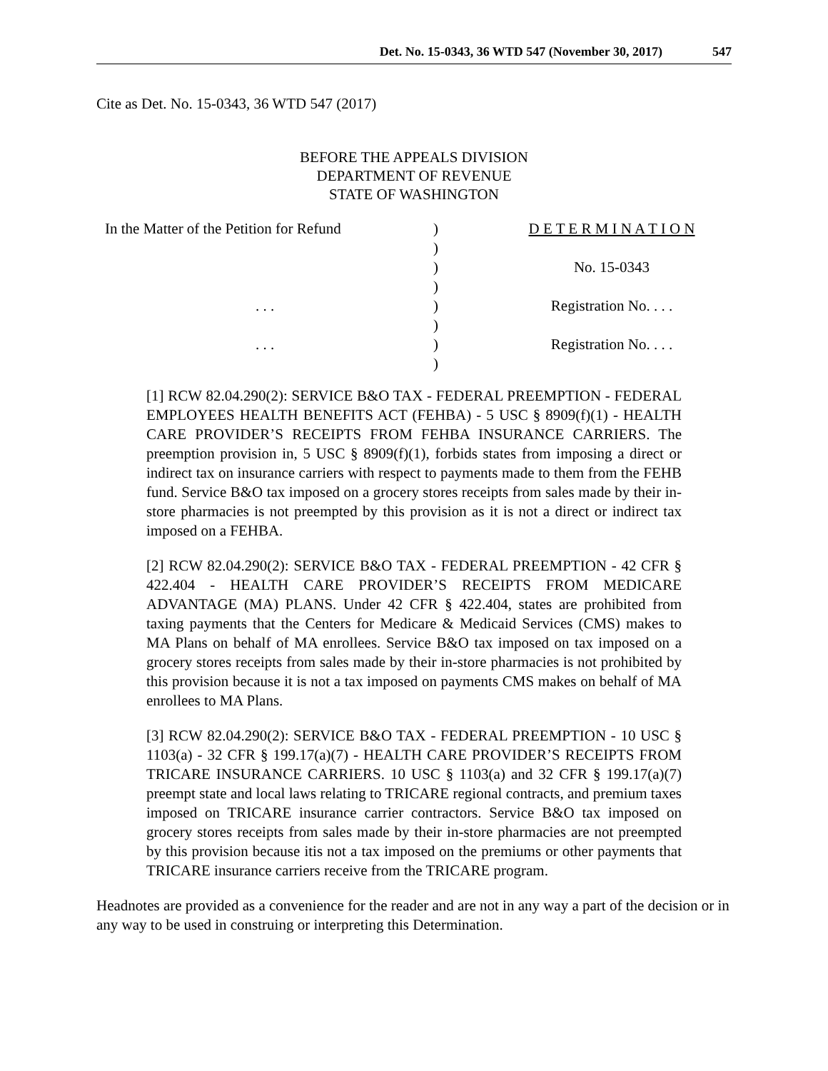Det. No. 15-0343, 36 WTD 547 (November 30, 2017) 547
Cite as Det. No. 15-0343, 36 WTD 547 (2017)
BEFORE THE APPEALS DIVISION
DEPARTMENT OF REVENUE
STATE OF WASHINGTON
| In the Matter of the Petition for Refund | ) | D E T E R M I N A T I O N |
| | ) | |
| | ) | No. 15-0343 |
| | ) | |
| . . . | ) | Registration No. . . . |
| | ) | |
| . . . | ) | Registration No. . . . |
| | ) | |
[1] RCW 82.04.290(2): SERVICE B&O TAX - FEDERAL PREEMPTION - FEDERAL EMPLOYEES HEALTH BENEFITS ACT (FEHBA) - 5 USC § 8909(f)(1) - HEALTH CARE PROVIDER’S RECEIPTS FROM FEHBA INSURANCE CARRIERS. The preemption provision in, 5 USC § 8909(f)(1), forbids states from imposing a direct or indirect tax on insurance carriers with respect to payments made to them from the FEHB fund. Service B&O tax imposed on a grocery stores receipts from sales made by their in-store pharmacies is not preempted by this provision as it is not a direct or indirect tax imposed on a FEHBA.
[2] RCW 82.04.290(2): SERVICE B&O TAX - FEDERAL PREEMPTION - 42 CFR § 422.404 - HEALTH CARE PROVIDER’S RECEIPTS FROM MEDICARE ADVANTAGE (MA) PLANS. Under 42 CFR § 422.404, states are prohibited from taxing payments that the Centers for Medicare & Medicaid Services (CMS) makes to MA Plans on behalf of MA enrollees. Service B&O tax imposed on tax imposed on a grocery stores receipts from sales made by their in-store pharmacies is not prohibited by this provision because it is not a tax imposed on payments CMS makes on behalf of MA enrollees to MA Plans.
[3] RCW 82.04.290(2): SERVICE B&O TAX - FEDERAL PREEMPTION - 10 USC § 1103(a) - 32 CFR § 199.17(a)(7) - HEALTH CARE PROVIDER’S RECEIPTS FROM TRICARE INSURANCE CARRIERS. 10 USC § 1103(a) and 32 CFR § 199.17(a)(7) preempt state and local laws relating to TRICARE regional contracts, and premium taxes imposed on TRICARE insurance carrier contractors. Service B&O tax imposed on grocery stores receipts from sales made by their in-store pharmacies are not preempted by this provision because itis not a tax imposed on the premiums or other payments that TRICARE insurance carriers receive from the TRICARE program.
Headnotes are provided as a convenience for the reader and are not in any way a part of the decision or in any way to be used in construing or interpreting this Determination.